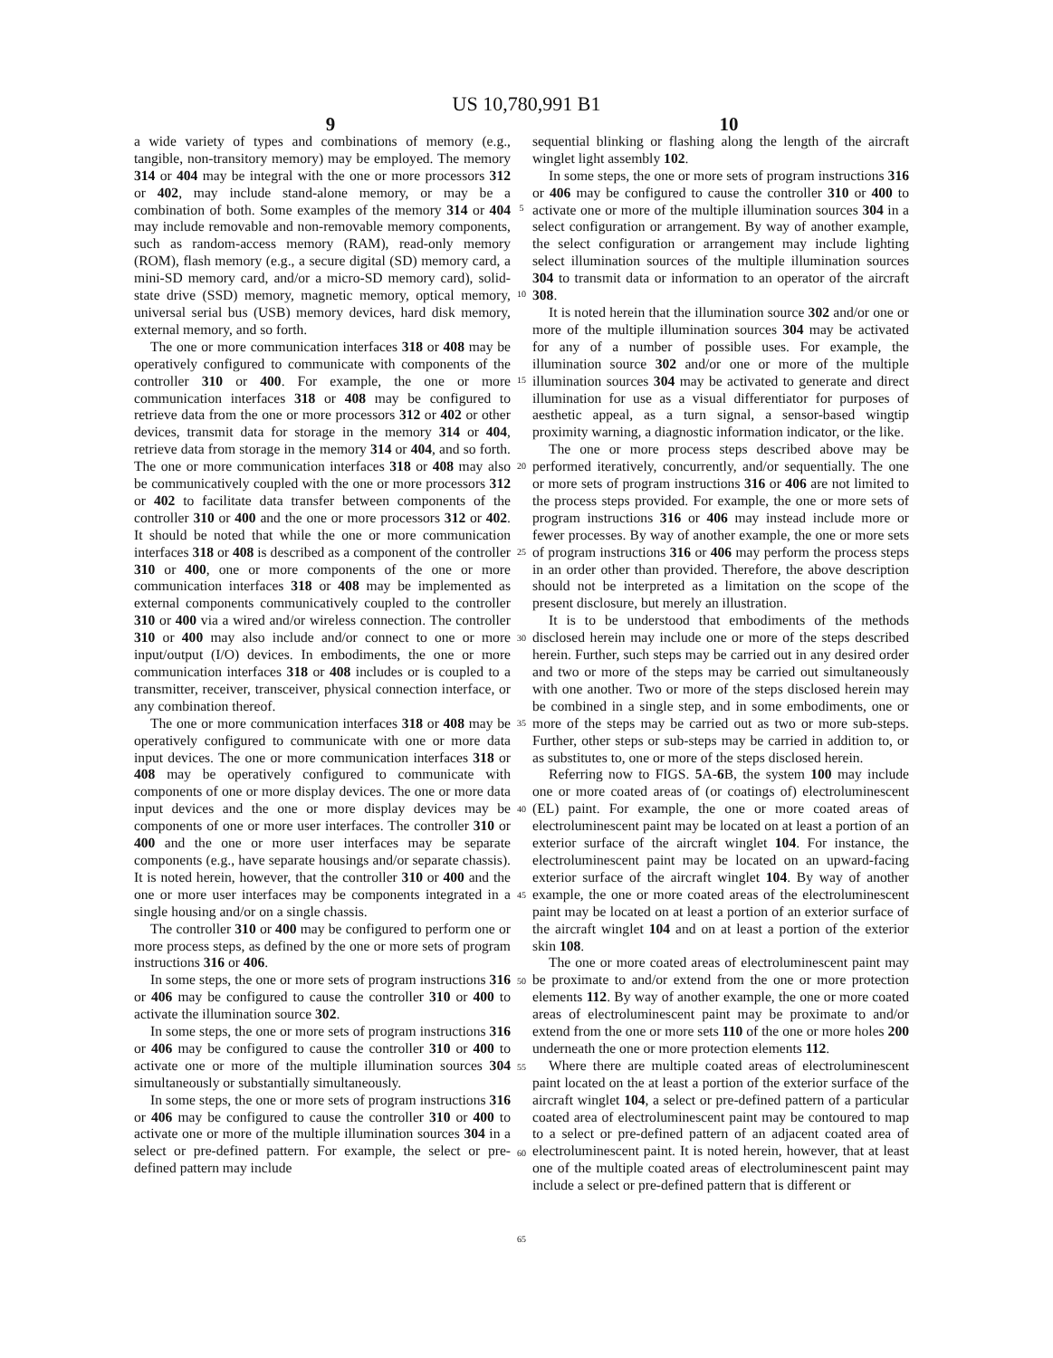US 10,780,991 B1
9
a wide variety of types and combinations of memory (e.g., tangible, non-transitory memory) may be employed. The memory 314 or 404 may be integral with the one or more processors 312 or 402, may include stand-alone memory, or may be a combination of both. Some examples of the memory 314 or 404 may include removable and non-removable memory components, such as random-access memory (RAM), read-only memory (ROM), flash memory (e.g., a secure digital (SD) memory card, a mini-SD memory card, and/or a micro-SD memory card), solid-state drive (SSD) memory, magnetic memory, optical memory, universal serial bus (USB) memory devices, hard disk memory, external memory, and so forth.
The one or more communication interfaces 318 or 408 may be operatively configured to communicate with components of the controller 310 or 400. For example, the one or more communication interfaces 318 or 408 may be configured to retrieve data from the one or more processors 312 or 402 or other devices, transmit data for storage in the memory 314 or 404, retrieve data from storage in the memory 314 or 404, and so forth. The one or more communication interfaces 318 or 408 may also be communicatively coupled with the one or more processors 312 or 402 to facilitate data transfer between components of the controller 310 or 400 and the one or more processors 312 or 402. It should be noted that while the one or more communication interfaces 318 or 408 is described as a component of the controller 310 or 400, one or more components of the one or more communication interfaces 318 or 408 may be implemented as external components communicatively coupled to the controller 310 or 400 via a wired and/or wireless connection. The controller 310 or 400 may also include and/or connect to one or more input/output (I/O) devices. In embodiments, the one or more communication interfaces 318 or 408 includes or is coupled to a transmitter, receiver, transceiver, physical connection interface, or any combination thereof.
The one or more communication interfaces 318 or 408 may be operatively configured to communicate with one or more data input devices. The one or more communication interfaces 318 or 408 may be operatively configured to communicate with components of one or more display devices. The one or more data input devices and the one or more display devices may be components of one or more user interfaces. The controller 310 or 400 and the one or more user interfaces may be separate components (e.g., have separate housings and/or separate chassis). It is noted herein, however, that the controller 310 or 400 and the one or more user interfaces may be components integrated in a single housing and/or on a single chassis.
The controller 310 or 400 may be configured to perform one or more process steps, as defined by the one or more sets of program instructions 316 or 406.
In some steps, the one or more sets of program instructions 316 or 406 may be configured to cause the controller 310 or 400 to activate the illumination source 302.
In some steps, the one or more sets of program instructions 316 or 406 may be configured to cause the controller 310 or 400 to activate one or more of the multiple illumination sources 304 simultaneously or substantially simultaneously.
In some steps, the one or more sets of program instructions 316 or 406 may be configured to cause the controller 310 or 400 to activate one or more of the multiple illumination sources 304 in a select or pre-defined pattern. For example, the select or pre-defined pattern may include
5
10
15
20
25
30
35
40
45
50
55
60
65
10
sequential blinking or flashing along the length of the aircraft winglet light assembly 102.
In some steps, the one or more sets of program instructions 316 or 406 may be configured to cause the controller 310 or 400 to activate one or more of the multiple illumination sources 304 in a select configuration or arrangement. By way of another example, the select configuration or arrangement may include lighting select illumination sources of the multiple illumination sources 304 to transmit data or information to an operator of the aircraft 308.
It is noted herein that the illumination source 302 and/or one or more of the multiple illumination sources 304 may be activated for any of a number of possible uses. For example, the illumination source 302 and/or one or more of the multiple illumination sources 304 may be activated to generate and direct illumination for use as a visual differentiator for purposes of aesthetic appeal, as a turn signal, a sensor-based wingtip proximity warning, a diagnostic information indicator, or the like.
The one or more process steps described above may be performed iteratively, concurrently, and/or sequentially. The one or more sets of program instructions 316 or 406 are not limited to the process steps provided. For example, the one or more sets of program instructions 316 or 406 may instead include more or fewer processes. By way of another example, the one or more sets of program instructions 316 or 406 may perform the process steps in an order other than provided. Therefore, the above description should not be interpreted as a limitation on the scope of the present disclosure, but merely an illustration.
It is to be understood that embodiments of the methods disclosed herein may include one or more of the steps described herein. Further, such steps may be carried out in any desired order and two or more of the steps may be carried out simultaneously with one another. Two or more of the steps disclosed herein may be combined in a single step, and in some embodiments, one or more of the steps may be carried out as two or more sub-steps. Further, other steps or sub-steps may be carried in addition to, or as substitutes to, one or more of the steps disclosed herein.
Referring now to FIGS. 5 A-6 B, the system 100 may include one or more coated areas of (or coatings of) electroluminescent (EL) paint. For example, the one or more coated areas of electroluminescent paint may be located on at least a portion of an exterior surface of the aircraft winglet 104. For instance, the electroluminescent paint may be located on an upward-facing exterior surface of the aircraft winglet 104. By way of another example, the one or more coated areas of the electroluminescent paint may be located on at least a portion of an exterior surface of the aircraft winglet 104 and on at least a portion of the exterior skin 108.
The one or more coated areas of electroluminescent paint may be proximate to and/or extend from the one or more protection elements 112. By way of another example, the one or more coated areas of electroluminescent paint may be proximate to and/or extend from the one or more sets 110 of the one or more holes 200 underneath the one or more protection elements 112.
Where there are multiple coated areas of electroluminescent paint located on the at least a portion of the exterior surface of the aircraft winglet 104, a select or pre-defined pattern of a particular coated area of electroluminescent paint may be contoured to map to a select or pre-defined pattern of an adjacent coated area of electroluminescent paint. It is noted herein, however, that at least one of the multiple coated areas of electroluminescent paint may include a select or pre-defined pattern that is different or